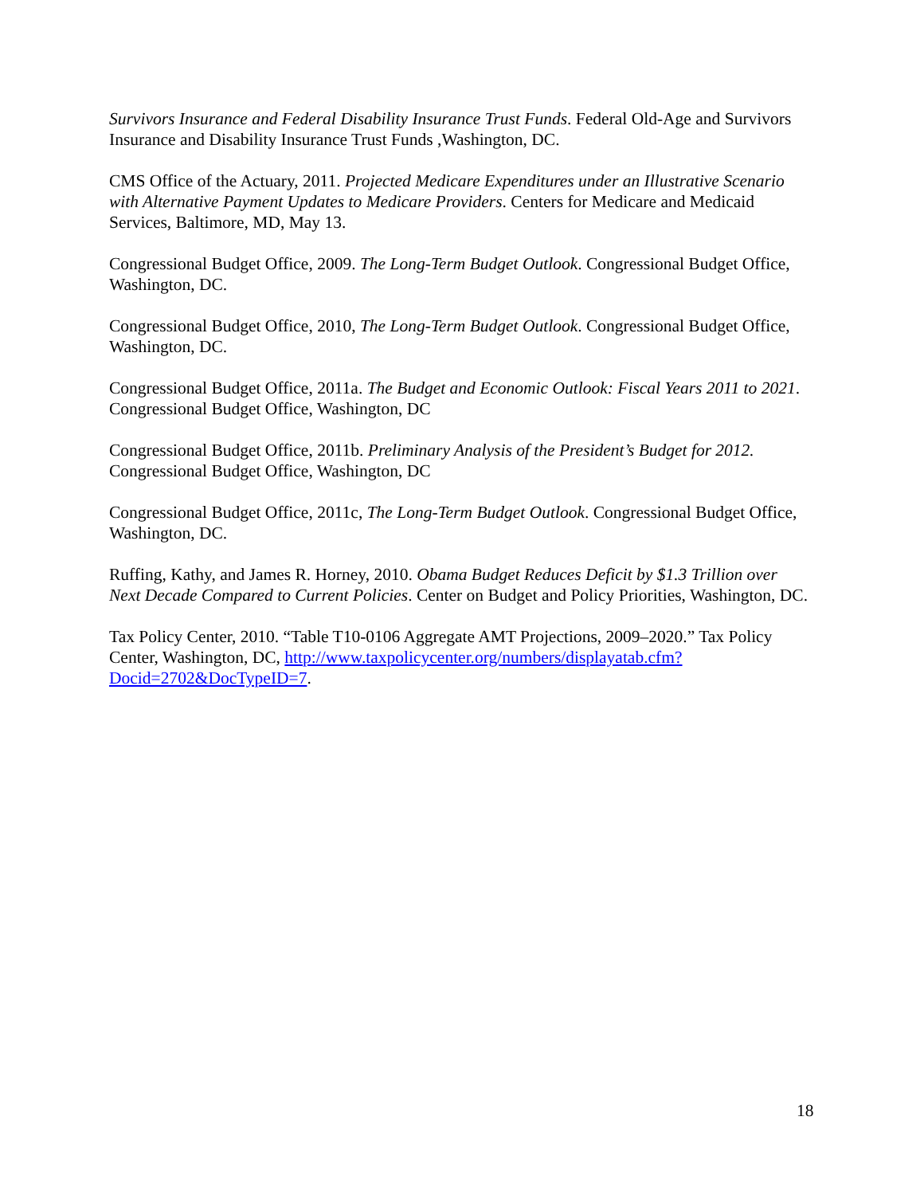Survivors Insurance and Federal Disability Insurance Trust Funds. Federal Old-Age and Survivors Insurance and Disability Insurance Trust Funds ,Washington, DC.
CMS Office of the Actuary, 2011. Projected Medicare Expenditures under an Illustrative Scenario with Alternative Payment Updates to Medicare Providers. Centers for Medicare and Medicaid Services, Baltimore, MD, May 13.
Congressional Budget Office, 2009. The Long-Term Budget Outlook. Congressional Budget Office, Washington, DC.
Congressional Budget Office, 2010, The Long-Term Budget Outlook. Congressional Budget Office, Washington, DC.
Congressional Budget Office, 2011a. The Budget and Economic Outlook: Fiscal Years 2011 to 2021. Congressional Budget Office, Washington, DC
Congressional Budget Office, 2011b. Preliminary Analysis of the President’s Budget for 2012. Congressional Budget Office, Washington, DC
Congressional Budget Office, 2011c, The Long-Term Budget Outlook. Congressional Budget Office, Washington, DC.
Ruffing, Kathy, and James R. Horney, 2010. Obama Budget Reduces Deficit by $1.3 Trillion over Next Decade Compared to Current Policies. Center on Budget and Policy Priorities, Washington, DC.
Tax Policy Center, 2010. “Table T10-0106 Aggregate AMT Projections, 2009–2020.” Tax Policy Center, Washington, DC, http://www.taxpolicycenter.org/numbers/displayatab.cfm?Docid=2702&DocTypeID=7.
18